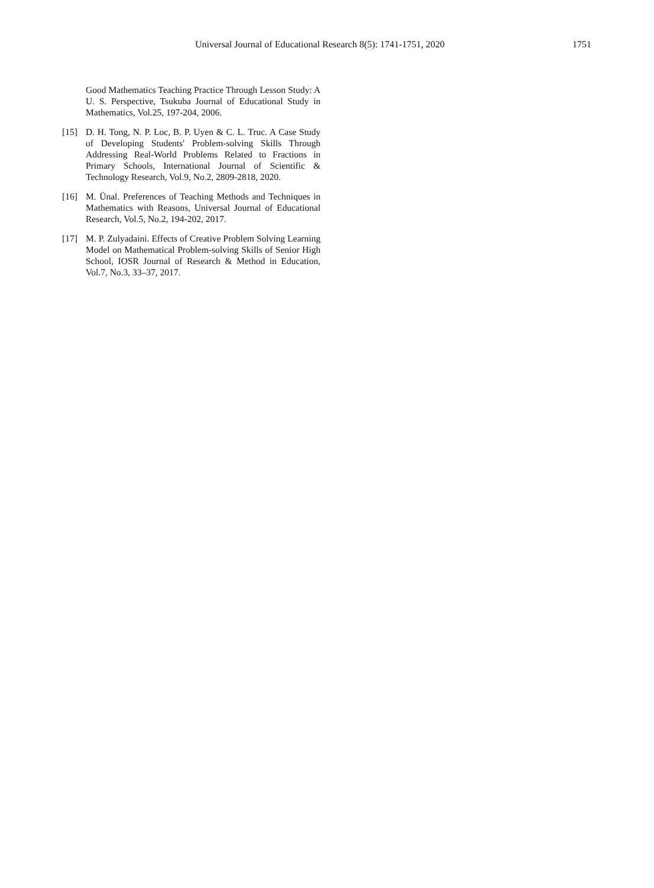Universal Journal of Educational Research 8(5): 1741-1751, 2020 1751
Good Mathematics Teaching Practice Through Lesson Study: A U. S. Perspective, Tsukuba Journal of Educational Study in Mathematics, Vol.25, 197-204, 2006.
[15] D. H. Tong, N. P. Loc, B. P. Uyen & C. L. Truc. A Case Study of Developing Students' Problem-solving Skills Through Addressing Real-World Problems Related to Fractions in Primary Schools, International Journal of Scientific & Technology Research, Vol.9, No.2, 2809-2818, 2020.
[16] M. Ünal. Preferences of Teaching Methods and Techniques in Mathematics with Reasons, Universal Journal of Educational Research, Vol.5, No.2, 194-202, 2017.
[17] M. P. Zulyadaini. Effects of Creative Problem Solving Learning Model on Mathematical Problem-solving Skills of Senior High School, IOSR Journal of Research & Method in Education, Vol.7, No.3, 33–37, 2017.